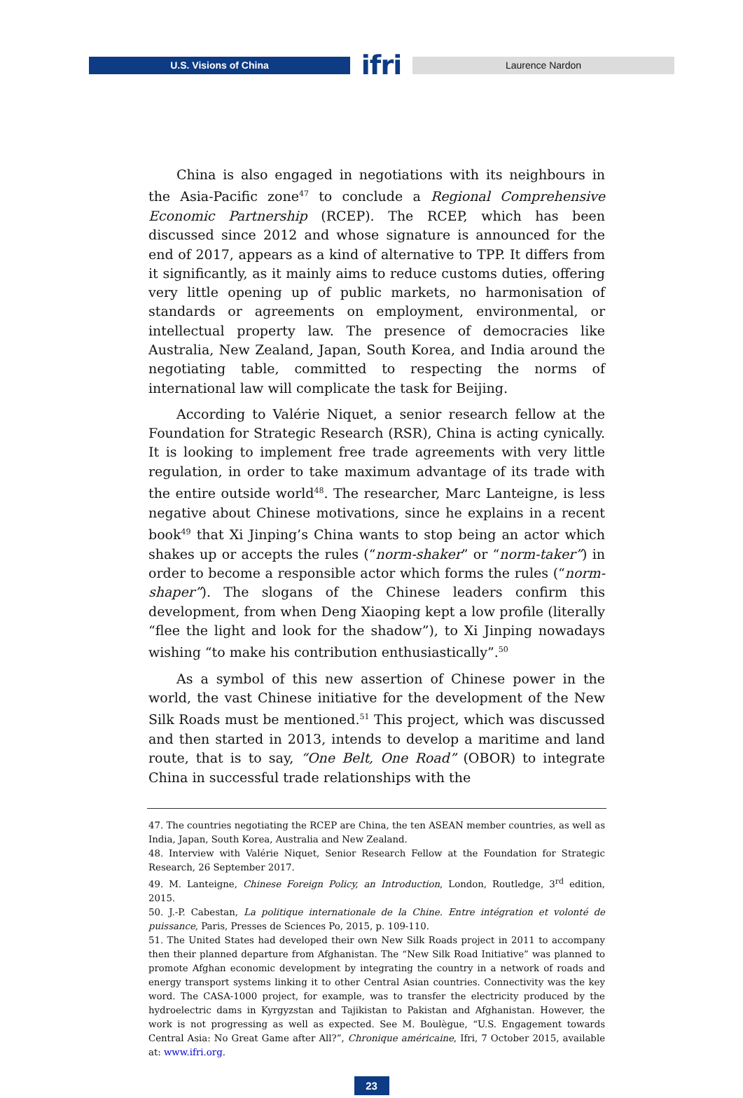U.S. Visions of China
ifri
Laurence Nardon
China is also engaged in negotiations with its neighbours in the Asia-Pacific zone<sup>47</sup> to conclude a Regional Comprehensive Economic Partnership (RCEP). The RCEP, which has been discussed since 2012 and whose signature is announced for the end of 2017, appears as a kind of alternative to TPP. It differs from it significantly, as it mainly aims to reduce customs duties, offering very little opening up of public markets, no harmonisation of standards or agreements on employment, environmental, or intellectual property law. The presence of democracies like Australia, New Zealand, Japan, South Korea, and India around the negotiating table, committed to respecting the norms of international law will complicate the task for Beijing.
According to Valérie Niquet, a senior research fellow at the Foundation for Strategic Research (RSR), China is acting cynically. It is looking to implement free trade agreements with very little regulation, in order to take maximum advantage of its trade with the entire outside world<sup>48</sup>. The researcher, Marc Lanteigne, is less negative about Chinese motivations, since he explains in a recent book<sup>49</sup> that Xi Jinping’s China wants to stop being an actor which shakes up or accepts the rules (“norm-shaker” or “norm-taker”) in order to become a responsible actor which forms the rules (“norm-shaper”). The slogans of the Chinese leaders confirm this development, from when Deng Xiaoping kept a low profile (literally “flee the light and look for the shadow”), to Xi Jinping nowadays wishing “to make his contribution enthusiastically”.<sup>50</sup>
As a symbol of this new assertion of Chinese power in the world, the vast Chinese initiative for the development of the New Silk Roads must be mentioned.<sup>51</sup> This project, which was discussed and then started in 2013, intends to develop a maritime and land route, that is to say, “One Belt, One Road” (OBOR) to integrate China in successful trade relationships with the
47. The countries negotiating the RCEP are China, the ten ASEAN member countries, as well as India, Japan, South Korea, Australia and New Zealand.
48. Interview with Valérie Niquet, Senior Research Fellow at the Foundation for Strategic Research, 26 September 2017.
49. M. Lanteigne, Chinese Foreign Policy, an Introduction, London, Routledge, 3<sup>rd</sup> edition, 2015.
50. J.-P. Cabestan, La politique internationale de la Chine. Entre intégration et volonté de puissance, Paris, Presses de Sciences Po, 2015, p. 109-110.
51. The United States had developed their own New Silk Roads project in 2011 to accompany then their planned departure from Afghanistan. The “New Silk Road Initiative” was planned to promote Afghan economic development by integrating the country in a network of roads and energy transport systems linking it to other Central Asian countries. Connectivity was the key word. The CASA-1000 project, for example, was to transfer the electricity produced by the hydroelectric dams in Kyrgyzstan and Tajikistan to Pakistan and Afghanistan. However, the work is not progressing as well as expected. See M. Boulègue, “U.S. Engagement towards Central Asia: No Great Game after All?”, Chronique américaine, Ifri, 7 October 2015, available at: www.ifri.org.
23